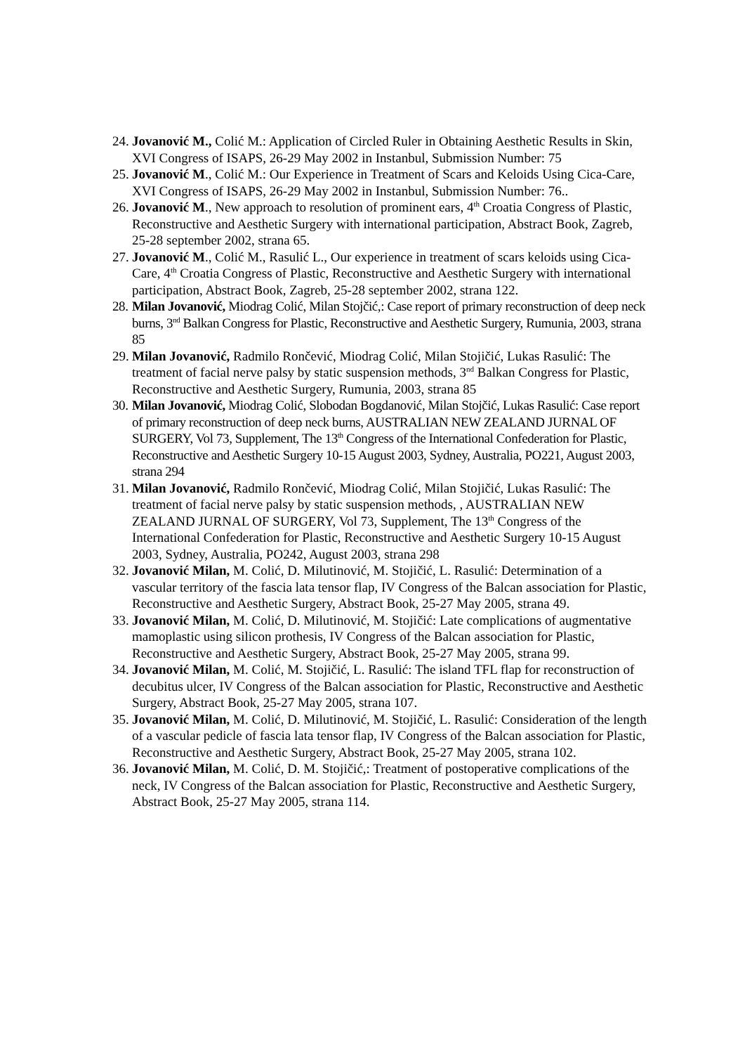24. Jovanović M., Colić M.: Application of Circled Ruler in Obtaining Aesthetic Results in Skin, XVI Congress of ISAPS, 26-29 May 2002 in Instanbul, Submission Number: 75
25. Jovanović M., Colić M.: Our Experience in Treatment of Scars and Keloids Using Cica-Care, XVI Congress of ISAPS, 26-29 May 2002 in Instanbul, Submission Number: 76..
26. Jovanović M., New approach to resolution of prominent ears, 4<sup>th</sup> Croatia Congress of Plastic, Reconstructive and Aesthetic Surgery with international participation, Abstract Book, Zagreb, 25-28 september 2002, strana 65.
27. Jovanović M., Colić M., Rasulić L., Our experience in treatment of scars keloids using Cica-Care, 4<sup>th</sup> Croatia Congress of Plastic, Reconstructive and Aesthetic Surgery with international participation, Abstract Book, Zagreb, 25-28 september 2002, strana 122.
28. Milan Jovanović, Miodrag Colić, Milan Stojčić,: Case report of primary reconstruction of deep neck burns, 3<sup>nd</sup> Balkan Congress for Plastic, Reconstructive and Aesthetic Surgery, Rumunia, 2003, strana 85
29. Milan Jovanović, Radmilo Rončević, Miodrag Colić, Milan Stojičić, Lukas Rasulić: The treatment of facial nerve palsy by static suspension methods, 3<sup>nd</sup> Balkan Congress for Plastic, Reconstructive and Aesthetic Surgery, Rumunia, 2003, strana 85
30. Milan Jovanović, Miodrag Colić, Slobodan Bogdanović, Milan Stojčić, Lukas Rasulić: Case report of primary reconstruction of deep neck burns, AUSTRALIAN NEW ZEALAND JURNAL OF SURGERY, Vol 73, Supplement, The 13<sup>th</sup> Congress of the International Confederation for Plastic, Reconstructive and Aesthetic Surgery 10-15 August 2003, Sydney, Australia, PO221, August 2003, strana 294
31. Milan Jovanović, Radmilo Rončević, Miodrag Colić, Milan Stojičić, Lukas Rasulić: The treatment of facial nerve palsy by static suspension methods, , AUSTRALIAN NEW ZEALAND JURNAL OF SURGERY, Vol 73, Supplement, The 13<sup>th</sup> Congress of the International Confederation for Plastic, Reconstructive and Aesthetic Surgery 10-15 August 2003, Sydney, Australia, PO242, August 2003, strana 298
32. Jovanović Milan, M. Colić, D. Milutinović, M. Stojičić, L. Rasulić: Determination of a vascular territory of the fascia lata tensor flap, IV Congress of the Balcan association for Plastic, Reconstructive and Aesthetic Surgery, Abstract Book, 25-27 May 2005, strana 49.
33. Jovanović Milan, M. Colić, D. Milutinović, M. Stojičić: Late complications of augmentative mamoplastic using silicon prothesis, IV Congress of the Balcan association for Plastic, Reconstructive and Aesthetic Surgery, Abstract Book, 25-27 May 2005, strana 99.
34. Jovanović Milan, M. Colić, M. Stojičić, L. Rasulić: The island TFL flap for reconstruction of decubitus ulcer, IV Congress of the Balcan association for Plastic, Reconstructive and Aesthetic Surgery, Abstract Book, 25-27 May 2005, strana 107.
35. Jovanović Milan, M. Colić, D. Milutinović, M. Stojičić, L. Rasulić: Consideration of the length of a vascular pedicle of fascia lata tensor flap, IV Congress of the Balcan association for Plastic, Reconstructive and Aesthetic Surgery, Abstract Book, 25-27 May 2005, strana 102.
36. Jovanović Milan, M. Colić, D. M. Stojičić,: Treatment of postoperative complications of the neck, IV Congress of the Balcan association for Plastic, Reconstructive and Aesthetic Surgery, Abstract Book, 25-27 May 2005, strana 114.